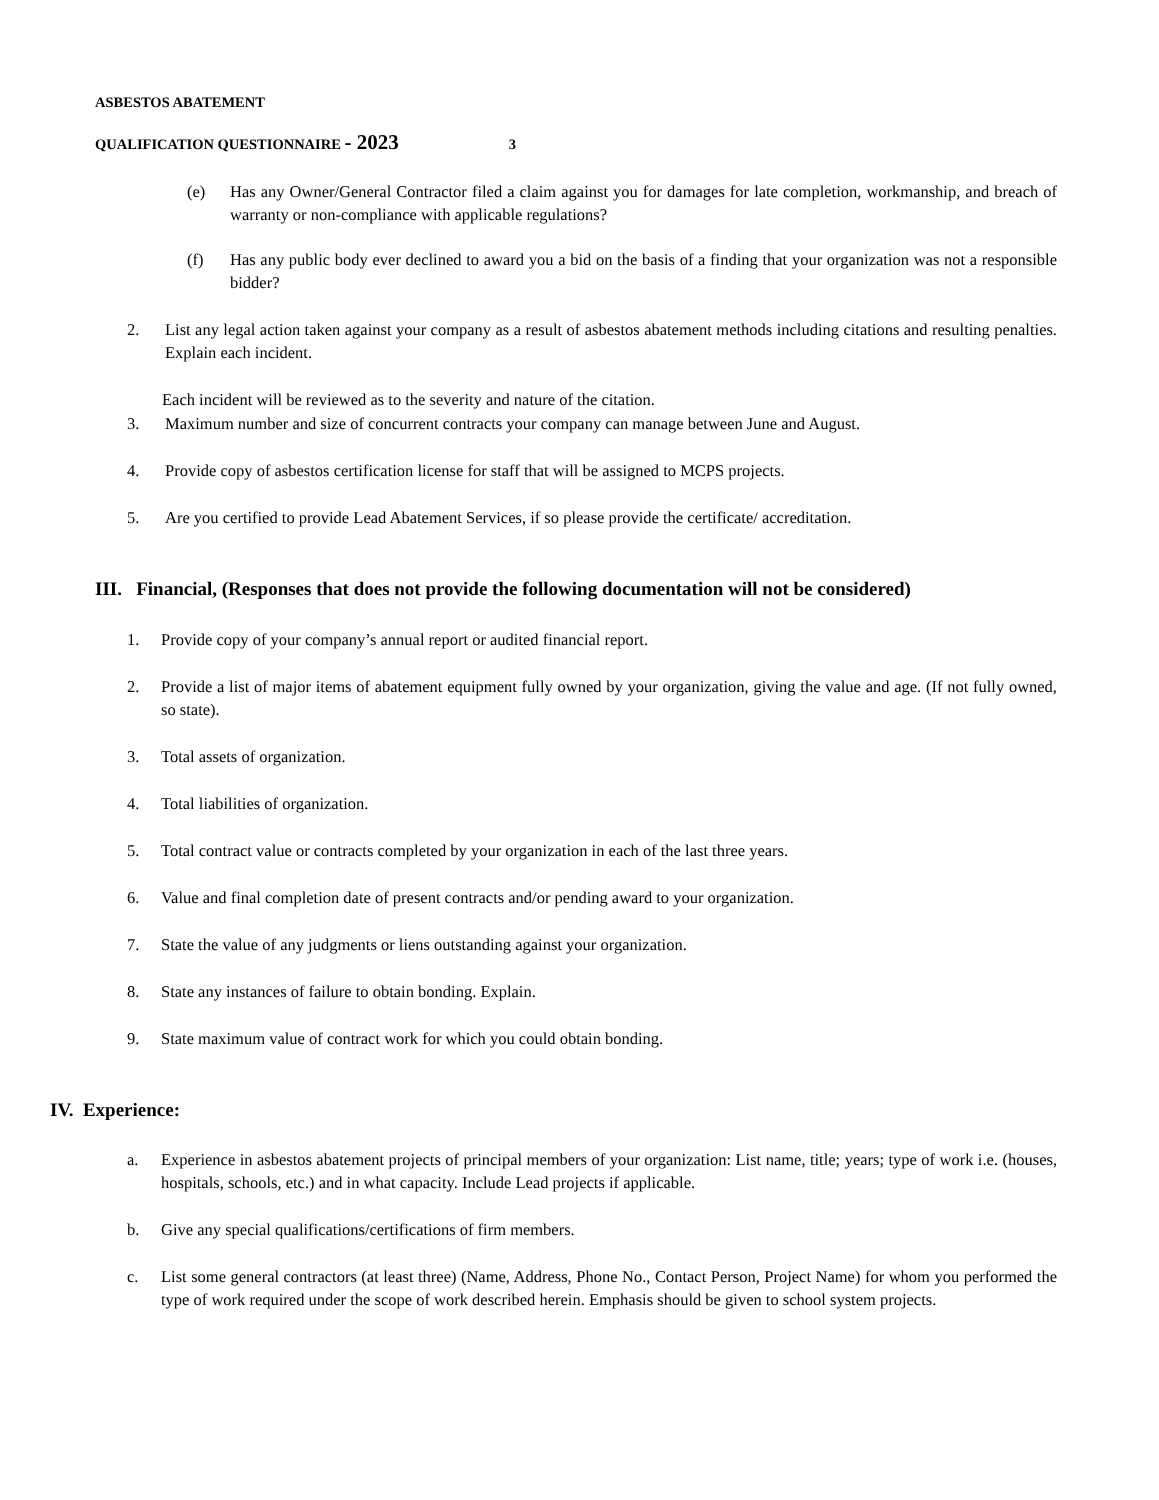ASBESTOS ABATEMENT
QUALIFICATION QUESTIONNAIRE - 2023 3
(e) Has any Owner/General Contractor filed a claim against you for damages for late completion, workmanship, and breach of warranty or non-compliance with applicable regulations?
(f) Has any public body ever declined to award you a bid on the basis of a finding that your organization was not a responsible bidder?
2. List any legal action taken against your company as a result of asbestos abatement methods including citations and resulting penalties. Explain each incident.
Each incident will be reviewed as to the severity and nature of the citation.
3. Maximum number and size of concurrent contracts your company can manage between June and August.
4. Provide copy of asbestos certification license for staff that will be assigned to MCPS projects.
5. Are you certified to provide Lead Abatement Services, if so please provide the certificate/ accreditation.
III. Financial, (Responses that does not provide the following documentation will not be considered)
1. Provide copy of your company’s annual report or audited financial report.
2. Provide a list of major items of abatement equipment fully owned by your organization, giving the value and age. (If not fully owned, so state).
3. Total assets of organization.
4. Total liabilities of organization.
5. Total contract value or contracts completed by your organization in each of the last three years.
6. Value and final completion date of present contracts and/or pending award to your organization.
7. State the value of any judgments or liens outstanding against your organization.
8. State any instances of failure to obtain bonding. Explain.
9. State maximum value of contract work for which you could obtain bonding.
IV. Experience:
a. Experience in asbestos abatement projects of principal members of your organization: List name, title; years; type of work i.e. (houses, hospitals, schools, etc.) and in what capacity. Include Lead projects if applicable.
b. Give any special qualifications/certifications of firm members.
c. List some general contractors (at least three) (Name, Address, Phone No., Contact Person, Project Name) for whom you performed the type of work required under the scope of work described herein. Emphasis should be given to school system projects.